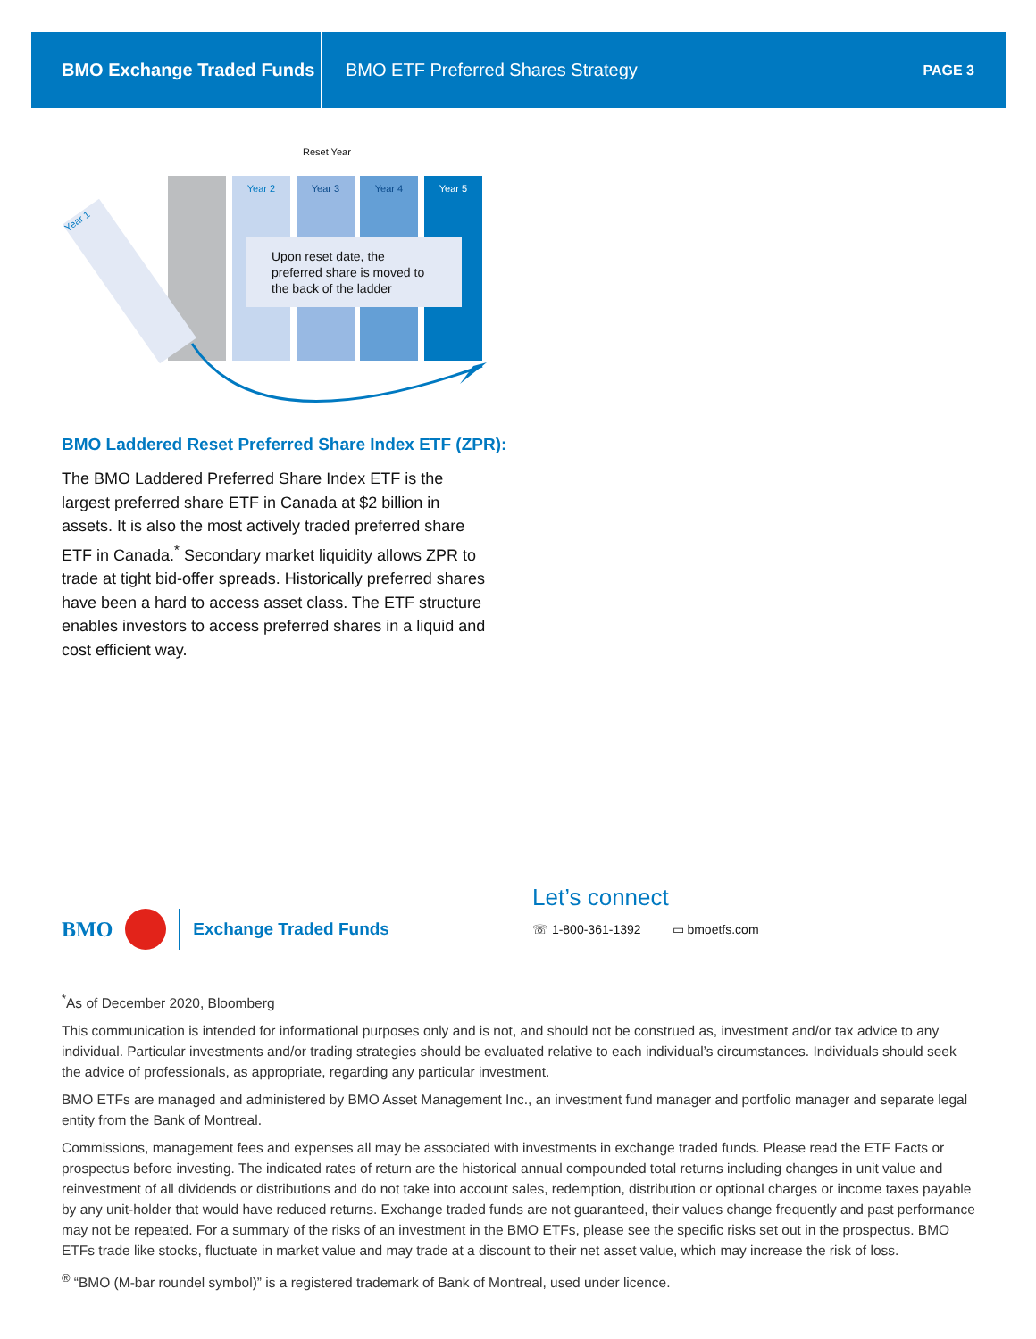BMO Exchange Traded Funds
BMO ETF Preferred Shares Strategy
PAGE 3
Reset Year
Year 2 Year 3 Year 4 Year 5
Year 1
Upon reset date, the preferred share is moved to the back of the ladder
BMO Laddered Reset Preferred Share Index ETF (ZPR):
The BMO Laddered Preferred Share Index ETF is the largest preferred share ETF in Canada at $2 billion in assets. It is also the most actively traded preferred share ETF in Canada.<sup>*</sup> Secondary market liquidity allows ZPR to trade at tight bid-offer spreads. Historically preferred shares have been a hard to access asset class. The ETF structure enables investors to access preferred shares in a liquid and cost efficient way.
BMO Exchange Traded Funds
Let’s connect
☏ 1-800-361-1392 ▭ bmoetfs.com
<sup>*</sup> As of December 2020, Bloomberg
This communication is intended for informational purposes only and is not, and should not be construed as, investment and/or tax advice to any individual. Particular investments and/or trading strategies should be evaluated relative to each individual’s circumstances. Individuals should seek the advice of professionals, as appropriate, regarding any particular investment.
BMO ETFs are managed and administered by BMO Asset Management Inc., an investment fund manager and portfolio manager and separate legal entity from the Bank of Montreal.
Commissions, management fees and expenses all may be associated with investments in exchange traded funds. Please read the ETF Facts or prospectus before investing. The indicated rates of return are the historical annual compounded total returns including changes in unit value and reinvestment of all dividends or distributions and do not take into account sales, redemption, distribution or optional charges or income taxes payable by any unit-holder that would have reduced returns. Exchange traded funds are not guaranteed, their values change frequently and past performance may not be repeated. For a summary of the risks of an investment in the BMO ETFs, please see the specific risks set out in the prospectus. BMO ETFs trade like stocks, fluctuate in market value and may trade at a discount to their net asset value, which may increase the risk of loss.
<sup>®</sup> “BMO (M-bar roundel symbol)” is a registered trademark of Bank of Montreal, used under licence.